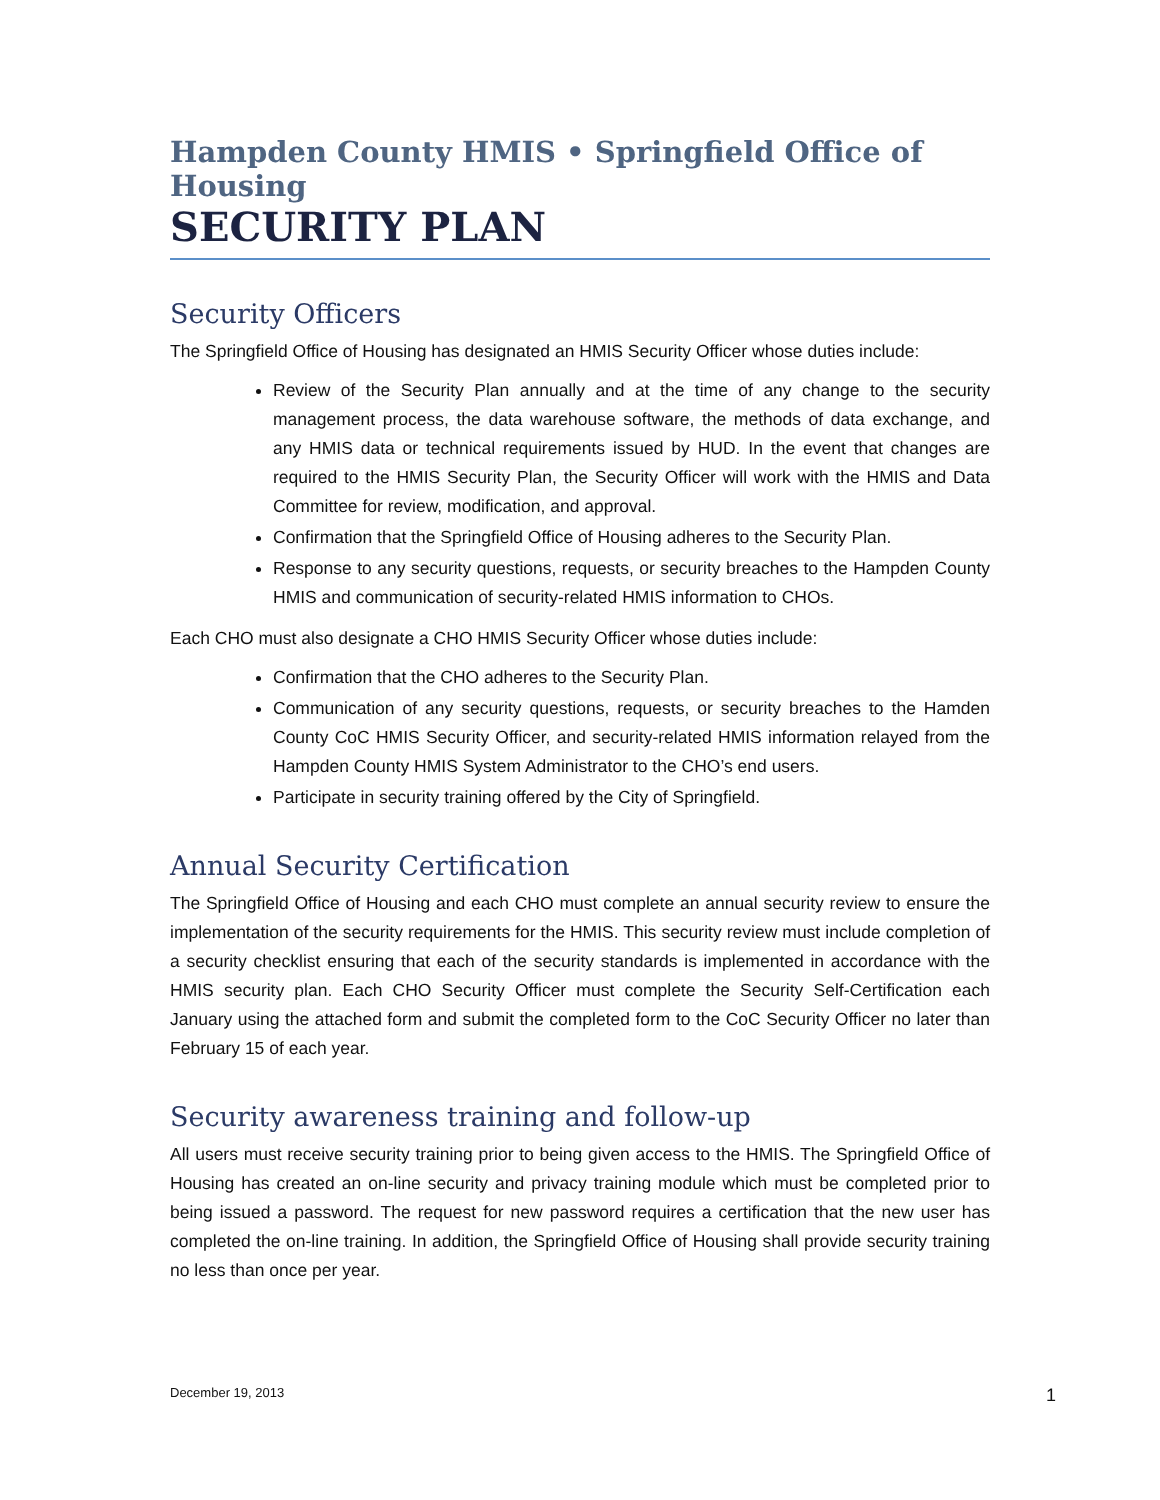Hampden County HMIS • Springfield Office of Housing
SECURITY PLAN
Security Officers
The Springfield Office of Housing has designated an HMIS Security Officer whose duties include:
Review of the Security Plan annually and at the time of any change to the security management process, the data warehouse software, the methods of data exchange, and any HMIS data or technical requirements issued by HUD. In the event that changes are required to the HMIS Security Plan, the Security Officer will work with the HMIS and Data Committee for review, modification, and approval.
Confirmation that the Springfield Office of Housing adheres to the Security Plan.
Response to any security questions, requests, or security breaches to the Hampden County HMIS and communication of security-related HMIS information to CHOs.
Each CHO must also designate a CHO HMIS Security Officer whose duties include:
Confirmation that the CHO adheres to the Security Plan.
Communication of any security questions, requests, or security breaches to the Hamden County CoC HMIS Security Officer, and security-related HMIS information relayed from the Hampden County HMIS System Administrator to the CHO’s end users.
Participate in security training offered by the City of Springfield.
Annual Security Certification
The Springfield Office of Housing and each CHO must complete an annual security review to ensure the implementation of the security requirements for the HMIS. This security review must include completion of a security checklist ensuring that each of the security standards is implemented in accordance with the HMIS security plan. Each CHO Security Officer must complete the Security Self-Certification each January using the attached form and submit the completed form to the CoC Security Officer no later than February 15 of each year.
Security awareness training and follow-up
All users must receive security training prior to being given access to the HMIS. The Springfield Office of Housing has created an on-line security and privacy training module which must be completed prior to being issued a password. The request for new password requires a certification that the new user has completed the on-line training. In addition, the Springfield Office of Housing shall provide security training no less than once per year.
December 19, 2013 1